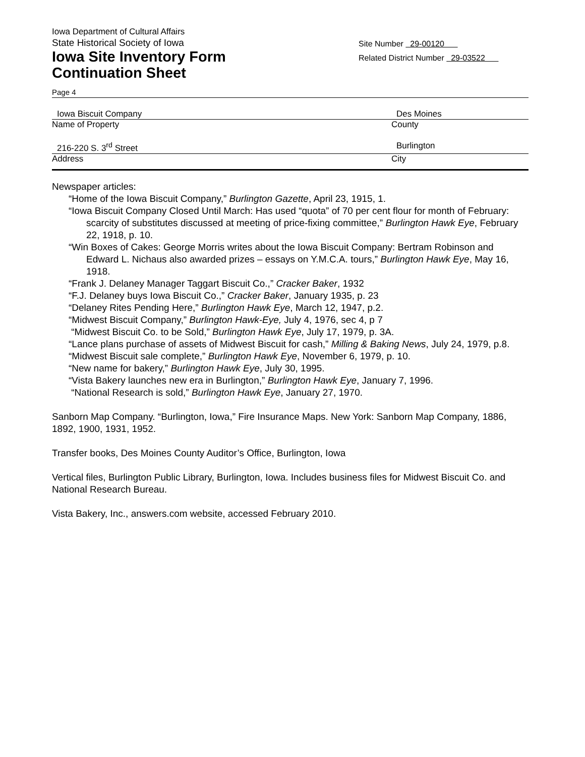Iowa Department of Cultural Affairs
State Historical Society of Iowa
Iowa Site Inventory Form
Continuation Sheet
Site Number 29-00120
Related District Number 29-03522
Page 4
Iowa Biscuit Company Des Moines
Name of Property County
216-220 S. 3<sup>rd</sup> Street Burlington
Address City
Newspaper articles:
“Home of the Iowa Biscuit Company,” Burlington Gazette, April 23, 1915, 1.
“Iowa Biscuit Company Closed Until March: Has used “quota” of 70 per cent flour for month of February: scarcity of substitutes discussed at meeting of price-fixing committee,” Burlington Hawk Eye, February 22, 1918, p. 10.
“Win Boxes of Cakes: George Morris writes about the Iowa Biscuit Company: Bertram Robinson and Edward L. Nichaus also awarded prizes – essays on Y.M.C.A. tours,” Burlington Hawk Eye, May 16, 1918.
“Frank J. Delaney Manager Taggart Biscuit Co.,” Cracker Baker, 1932
“F.J. Delaney buys Iowa Biscuit Co.,” Cracker Baker, January 1935, p. 23
“Delaney Rites Pending Here,” Burlington Hawk Eye, March 12, 1947, p.2.
“Midwest Biscuit Company,” Burlington Hawk-Eye, July 4, 1976, sec 4, p 7
“Midwest Biscuit Co. to be Sold,” Burlington Hawk Eye, July 17, 1979, p. 3A.
“Lance plans purchase of assets of Midwest Biscuit for cash,” Milling & Baking News, July 24, 1979, p.8.
“Midwest Biscuit sale complete,” Burlington Hawk Eye, November 6, 1979, p. 10.
“New name for bakery,” Burlington Hawk Eye, July 30, 1995.
“Vista Bakery launches new era in Burlington,” Burlington Hawk Eye, January 7, 1996.
“National Research is sold,” Burlington Hawk Eye, January 27, 1970.
Sanborn Map Company. “Burlington, Iowa,” Fire Insurance Maps. New York: Sanborn Map Company, 1886, 1892, 1900, 1931, 1952.
Transfer books, Des Moines County Auditor’s Office, Burlington, Iowa
Vertical files, Burlington Public Library, Burlington, Iowa. Includes business files for Midwest Biscuit Co. and National Research Bureau.
Vista Bakery, Inc., answers.com website, accessed February 2010.